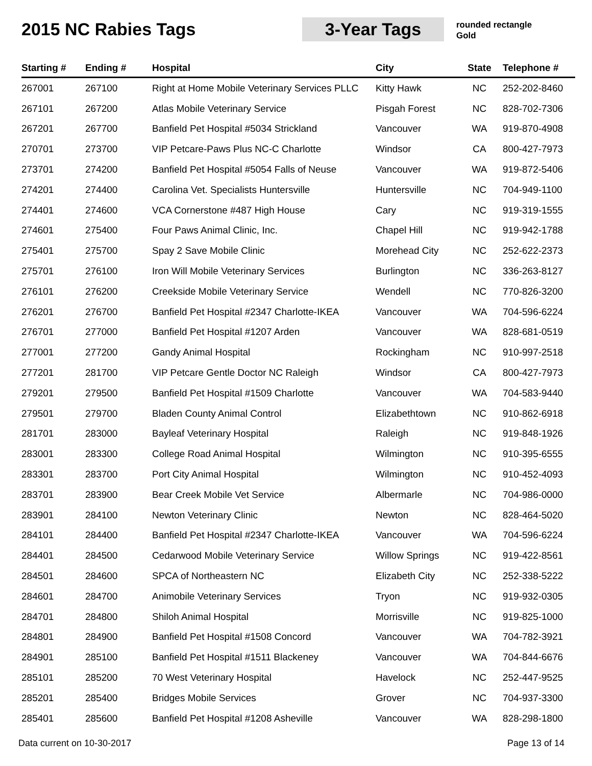2015 NC Rabies Tags 3-Year Tags
rounded rectangle
Gold
| Starting # | Ending # | Hospital | City | State | Telephone # |
| --- | --- | --- | --- | --- | --- |
| 267001 | 267100 | Right at Home Mobile Veterinary Services PLLC | Kitty Hawk | NC | 252-202-8460 |
| 267101 | 267200 | Atlas Mobile Veterinary Service | Pisgah Forest | NC | 828-702-7306 |
| 267201 | 267700 | Banfield Pet Hospital #5034 Strickland | Vancouver | WA | 919-870-4908 |
| 270701 | 273700 | VIP Petcare-Paws Plus NC-C Charlotte | Windsor | CA | 800-427-7973 |
| 273701 | 274200 | Banfield Pet Hospital #5054 Falls of Neuse | Vancouver | WA | 919-872-5406 |
| 274201 | 274400 | Carolina Vet. Specialists Huntersville | Huntersville | NC | 704-949-1100 |
| 274401 | 274600 | VCA Cornerstone #487 High House | Cary | NC | 919-319-1555 |
| 274601 | 275400 | Four Paws Animal Clinic, Inc. | Chapel Hill | NC | 919-942-1788 |
| 275401 | 275700 | Spay 2 Save Mobile Clinic | Morehead City | NC | 252-622-2373 |
| 275701 | 276100 | Iron Will Mobile Veterinary Services | Burlington | NC | 336-263-8127 |
| 276101 | 276200 | Creekside Mobile Veterinary Service | Wendell | NC | 770-826-3200 |
| 276201 | 276700 | Banfield Pet Hospital #2347 Charlotte-IKEA | Vancouver | WA | 704-596-6224 |
| 276701 | 277000 | Banfield Pet Hospital #1207 Arden | Vancouver | WA | 828-681-0519 |
| 277001 | 277200 | Gandy Animal Hospital | Rockingham | NC | 910-997-2518 |
| 277201 | 281700 | VIP Petcare Gentle Doctor NC Raleigh | Windsor | CA | 800-427-7973 |
| 279201 | 279500 | Banfield Pet Hospital #1509 Charlotte | Vancouver | WA | 704-583-9440 |
| 279501 | 279700 | Bladen County Animal Control | Elizabethtown | NC | 910-862-6918 |
| 281701 | 283000 | Bayleaf Veterinary Hospital | Raleigh | NC | 919-848-1926 |
| 283001 | 283300 | College Road Animal Hospital | Wilmington | NC | 910-395-6555 |
| 283301 | 283700 | Port City Animal Hospital | Wilmington | NC | 910-452-4093 |
| 283701 | 283900 | Bear Creek Mobile Vet Service | Albermarle | NC | 704-986-0000 |
| 283901 | 284100 | Newton Veterinary Clinic | Newton | NC | 828-464-5020 |
| 284101 | 284400 | Banfield Pet Hospital #2347 Charlotte-IKEA | Vancouver | WA | 704-596-6224 |
| 284401 | 284500 | Cedarwood Mobile Veterinary Service | Willow Springs | NC | 919-422-8561 |
| 284501 | 284600 | SPCA of Northeastern NC | Elizabeth City | NC | 252-338-5222 |
| 284601 | 284700 | Animobile Veterinary Services | Tryon | NC | 919-932-0305 |
| 284701 | 284800 | Shiloh Animal Hospital | Morrisville | NC | 919-825-1000 |
| 284801 | 284900 | Banfield Pet Hospital #1508 Concord | Vancouver | WA | 704-782-3921 |
| 284901 | 285100 | Banfield Pet Hospital #1511 Blackeney | Vancouver | WA | 704-844-6676 |
| 285101 | 285200 | 70 West Veterinary Hospital | Havelock | NC | 252-447-9525 |
| 285201 | 285400 | Bridges Mobile Services | Grover | NC | 704-937-3300 |
| 285401 | 285600 | Banfield Pet Hospital #1208 Asheville | Vancouver | WA | 828-298-1800 |
Data current on 10-30-2017 Page 13 of 14